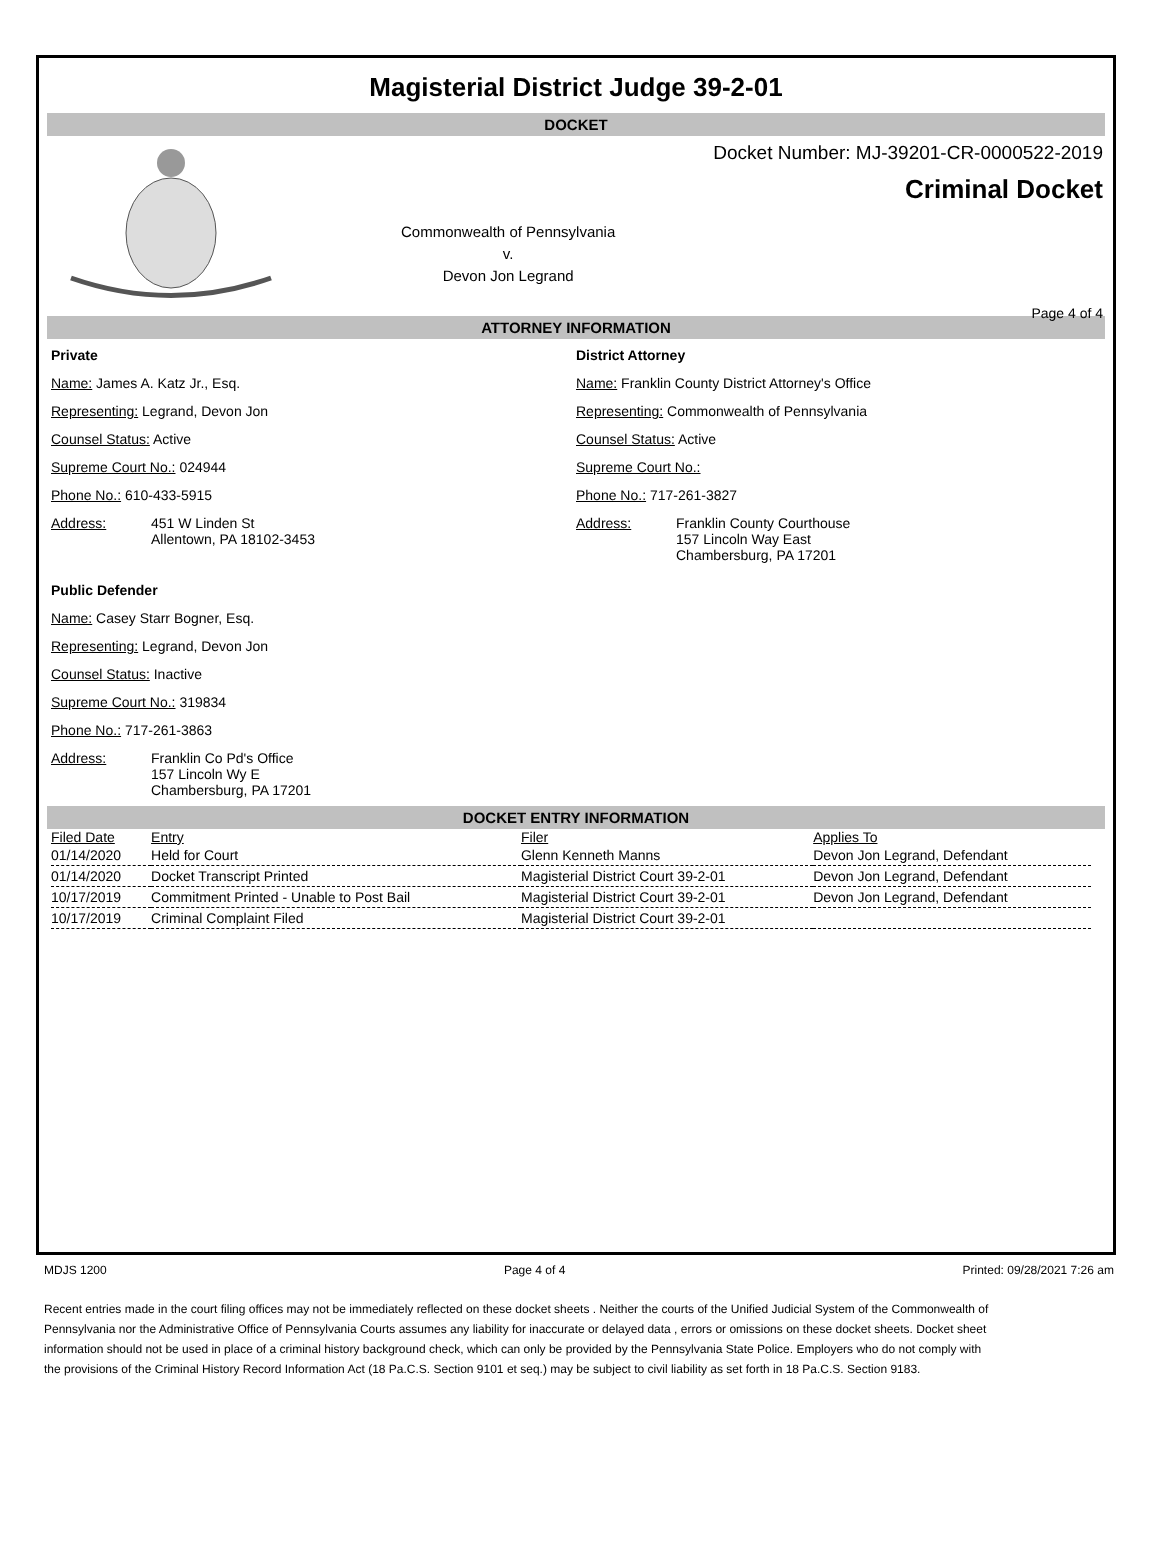Magisterial District Judge 39-2-01
DOCKET
Commonwealth of Pennsylvania
v.
Devon Jon Legrand
Docket Number: MJ-39201-CR-0000522-2019
Criminal Docket
Page 4 of 4
ATTORNEY INFORMATION
Private
Name: James A. Katz Jr., Esq.
Representing: Legrand, Devon Jon
Counsel Status: Active
Supreme Court No.: 024944
Phone No.: 610-433-5915
Address: 451 W Linden St
Allentown, PA 18102-3453
Public Defender
Name: Casey Starr Bogner, Esq.
Representing: Legrand, Devon Jon
Counsel Status: Inactive
Supreme Court No.: 319834
Phone No.: 717-261-3863
Address: Franklin Co Pd's Office
157 Lincoln Wy E
Chambersburg, PA 17201
District Attorney
Name: Franklin County District Attorney's Office
Representing: Commonwealth of Pennsylvania
Counsel Status: Active
Supreme Court No.:
Phone No.: 717-261-3827
Address: Franklin County Courthouse
157 Lincoln Way East
Chambersburg, PA 17201
DOCKET ENTRY INFORMATION
| Filed Date | Entry | Filer | Applies To |
| --- | --- | --- | --- |
| 01/14/2020 | Held for Court | Glenn Kenneth Manns | Devon Jon Legrand, Defendant |
| 01/14/2020 | Docket Transcript Printed | Magisterial District Court 39-2-01 | Devon Jon Legrand, Defendant |
| 10/17/2019 | Commitment Printed - Unable to Post Bail | Magisterial District Court 39-2-01 | Devon Jon Legrand, Defendant |
| 10/17/2019 | Criminal Complaint Filed | Magisterial District Court 39-2-01 | |
MDJS 1200 Page 4 of 4 Printed: 09/28/2021 7:26 am
Recent entries made in the court filing offices may not be immediately reflected on these docket sheets . Neither the courts of the Unified Judicial System of the Commonwealth of Pennsylvania nor the Administrative Office of Pennsylvania Courts assumes any liability for inaccurate or delayed data , errors or omissions on these docket sheets. Docket sheet information should not be used in place of a criminal history background check, which can only be provided by the Pennsylvania State Police. Employers who do not comply with the provisions of the Criminal History Record Information Act (18 Pa.C.S. Section 9101 et seq.) may be subject to civil liability as set forth in 18 Pa.C.S. Section 9183.